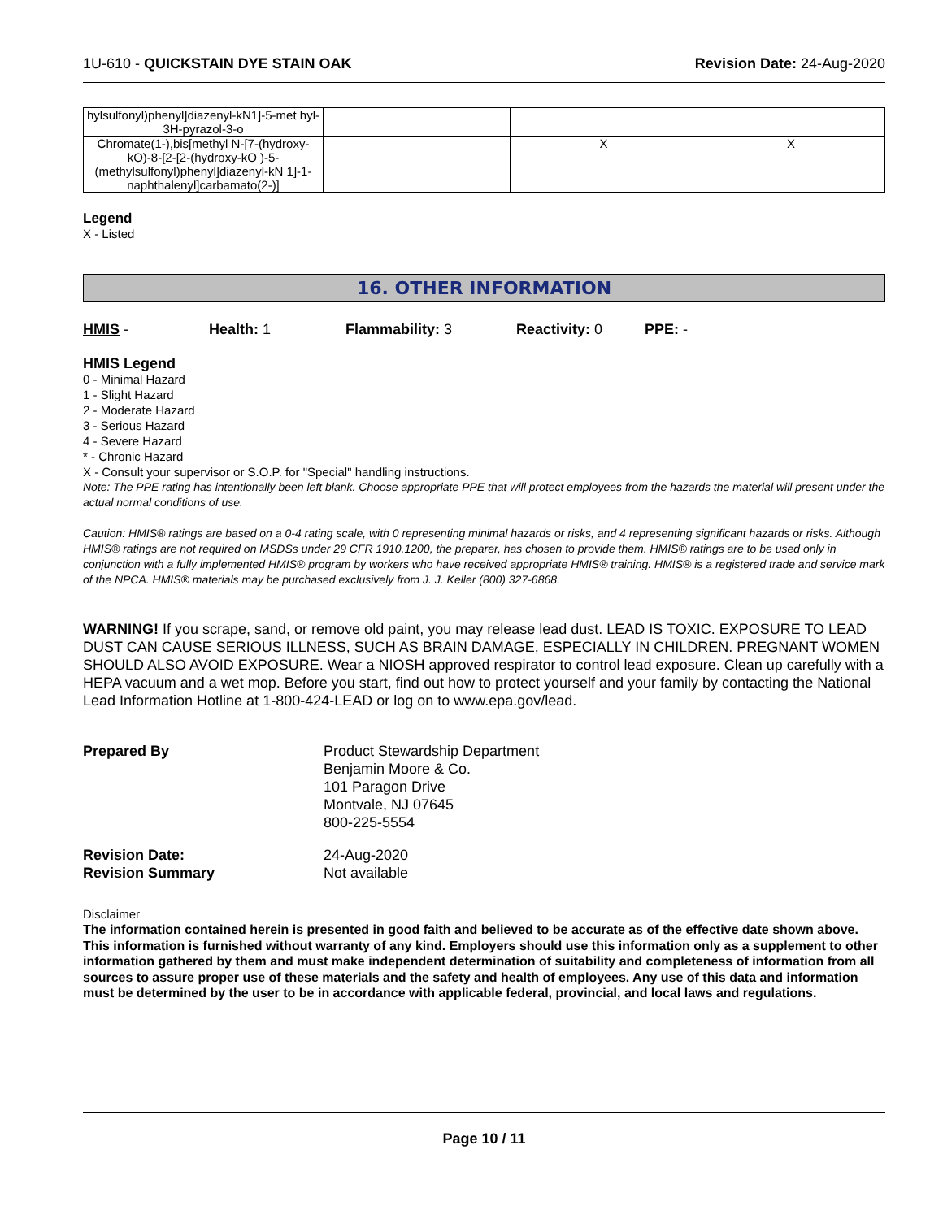1U-610 - QUICKSTAIN DYE STAIN OAK
Revision Date: 24-Aug-2020
| hylsulfonyl)phenyl]diazenyl-kN1]-5-met hyl-3H-pyrazol-3-o | | | |
| Chromate(1-),bis[methyl N-[7-(hydroxy-kO)-8-[2-[2-(hydroxy-kO )-5-(methylsulfonyl)phenyl]diazenyl-kN 1]-1-naphthalenyl]carbamato(2-)] | | X | X |
Legend
X - Listed
16. OTHER INFORMATION
HMIS - Health: 1 Flammability: 3 Reactivity: 0 PPE: -
HMIS Legend
0 - Minimal Hazard
1 - Slight Hazard
2 - Moderate Hazard
3 - Serious Hazard
4 - Severe Hazard
* - Chronic Hazard
X - Consult your supervisor or S.O.P. for "Special" handling instructions.
Note: The PPE rating has intentionally been left blank. Choose appropriate PPE that will protect employees from the hazards the material will present under the actual normal conditions of use.
Caution: HMIS® ratings are based on a 0-4 rating scale, with 0 representing minimal hazards or risks, and 4 representing significant hazards or risks. Although HMIS® ratings are not required on MSDSs under 29 CFR 1910.1200, the preparer, has chosen to provide them. HMIS® ratings are to be used only in conjunction with a fully implemented HMIS® program by workers who have received appropriate HMIS® training. HMIS® is a registered trade and service mark of the NPCA. HMIS® materials may be purchased exclusively from J. J. Keller (800) 327-6868.
WARNING! If you scrape, sand, or remove old paint, you may release lead dust. LEAD IS TOXIC. EXPOSURE TO LEAD DUST CAN CAUSE SERIOUS ILLNESS, SUCH AS BRAIN DAMAGE, ESPECIALLY IN CHILDREN. PREGNANT WOMEN SHOULD ALSO AVOID EXPOSURE. Wear a NIOSH approved respirator to control lead exposure. Clean up carefully with a HEPA vacuum and a wet mop. Before you start, find out how to protect yourself and your family by contacting the National Lead Information Hotline at 1-800-424-LEAD or log on to www.epa.gov/lead.
| Prepared By | Product Stewardship Department Benjamin Moore & Co. 101 Paragon Drive Montvale, NJ 07645 800-225-5554 |
| Revision Date: | 24-Aug-2020 |
| Revision Summary | Not available |
Disclaimer
The information contained herein is presented in good faith and believed to be accurate as of the effective date shown above. This information is furnished without warranty of any kind. Employers should use this information only as a supplement to other information gathered by them and must make independent determination of suitability and completeness of information from all sources to assure proper use of these materials and the safety and health of employees. Any use of this data and information must be determined by the user to be in accordance with applicable federal, provincial, and local laws and regulations.
Page 10 / 11